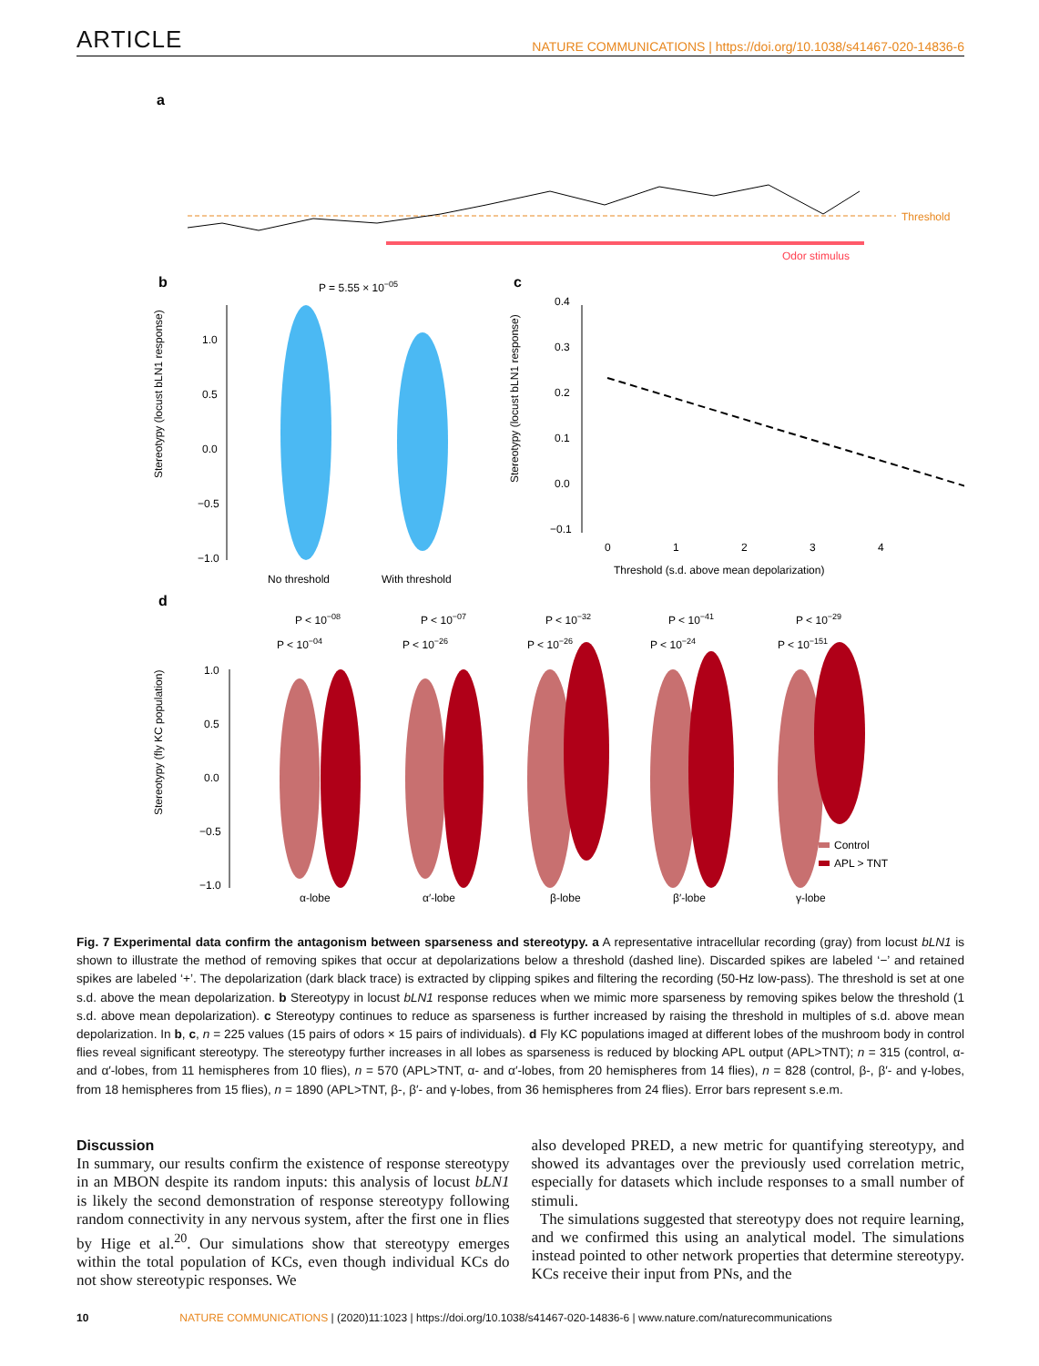ARTICLE NATURE COMMUNICATIONS | https://doi.org/10.1038/s41467-020-14836-6
a
Threshold
Odor stimulus
b
c
P = 5.55 × 10−05
1.0
0.5
0.0
−0.5
−1.0
No threshold
With threshold
Stereotypy (locust bLN1 response)
0.4
0.3
0.2
0.1
0.0
−0.1
0
1
2
3
4
Threshold (s.d. above mean depolarization)
Stereotypy (locust bLN1 response)
d
P < 10−08
P < 10−07
P < 10−32
P < 10−41
P < 10−29
P < 10−04
P < 10−26
P < 10−26
P < 10−24
P < 10−151
1.0
0.5
0.0
−0.5
−1.0
Control
APL > TNT
Stereotypy (fly KC population)
α-lobe
α′-lobe
β-lobe
β′-lobe
γ-lobe
Fig. 7 Experimental data confirm the antagonism between sparseness and stereotypy. a A representative intracellular recording (gray) from locust bLN1 is shown to illustrate the method of removing spikes that occur at depolarizations below a threshold (dashed line). Discarded spikes are labeled ‘−’ and retained spikes are labeled ‘+’. The depolarization (dark black trace) is extracted by clipping spikes and filtering the recording (50-Hz low-pass). The threshold is set at one s.d. above the mean depolarization. b Stereotypy in locust bLN1 response reduces when we mimic more sparseness by removing spikes below the threshold (1 s.d. above mean depolarization). c Stereotypy continues to reduce as sparseness is further increased by raising the threshold in multiples of s.d. above mean depolarization. In b, c, n = 225 values (15 pairs of odors × 15 pairs of individuals). d Fly KC populations imaged at different lobes of the mushroom body in control flies reveal significant stereotypy. The stereotypy further increases in all lobes as sparseness is reduced by blocking APL output (APL>TNT); n = 315 (control, α- and α′-lobes, from 11 hemispheres from 10 flies), n = 570 (APL>TNT, α- and α′-lobes, from 20 hemispheres from 14 flies), n = 828 (control, β-, β′- and γ-lobes, from 18 hemispheres from 15 flies), n = 1890 (APL>TNT, β-, β′- and γ-lobes, from 36 hemispheres from 24 flies). Error bars represent s.e.m.
Discussion
In summary, our results confirm the existence of response stereotypy in an MBON despite its random inputs: this analysis of locust bLN1 is likely the second demonstration of response stereotypy following random connectivity in any nervous system, after the first one in flies by Hige et al.<sup>20</sup>. Our simulations show that stereotypy emerges within the total population of KCs, even though individual KCs do not show stereotypic responses. We
also developed PRED, a new metric for quantifying stereotypy, and showed its advantages over the previously used correlation metric, especially for datasets which include responses to a small number of stimuli.
The simulations suggested that stereotypy does not require learning, and we confirmed this using an analytical model. The simulations instead pointed to other network properties that determine stereotypy. KCs receive their input from PNs, and the
10 NATURE COMMUNICATIONS | (2020)11:1023 | https://doi.org/10.1038/s41467-020-14836-6 | www.nature.com/naturecommunications